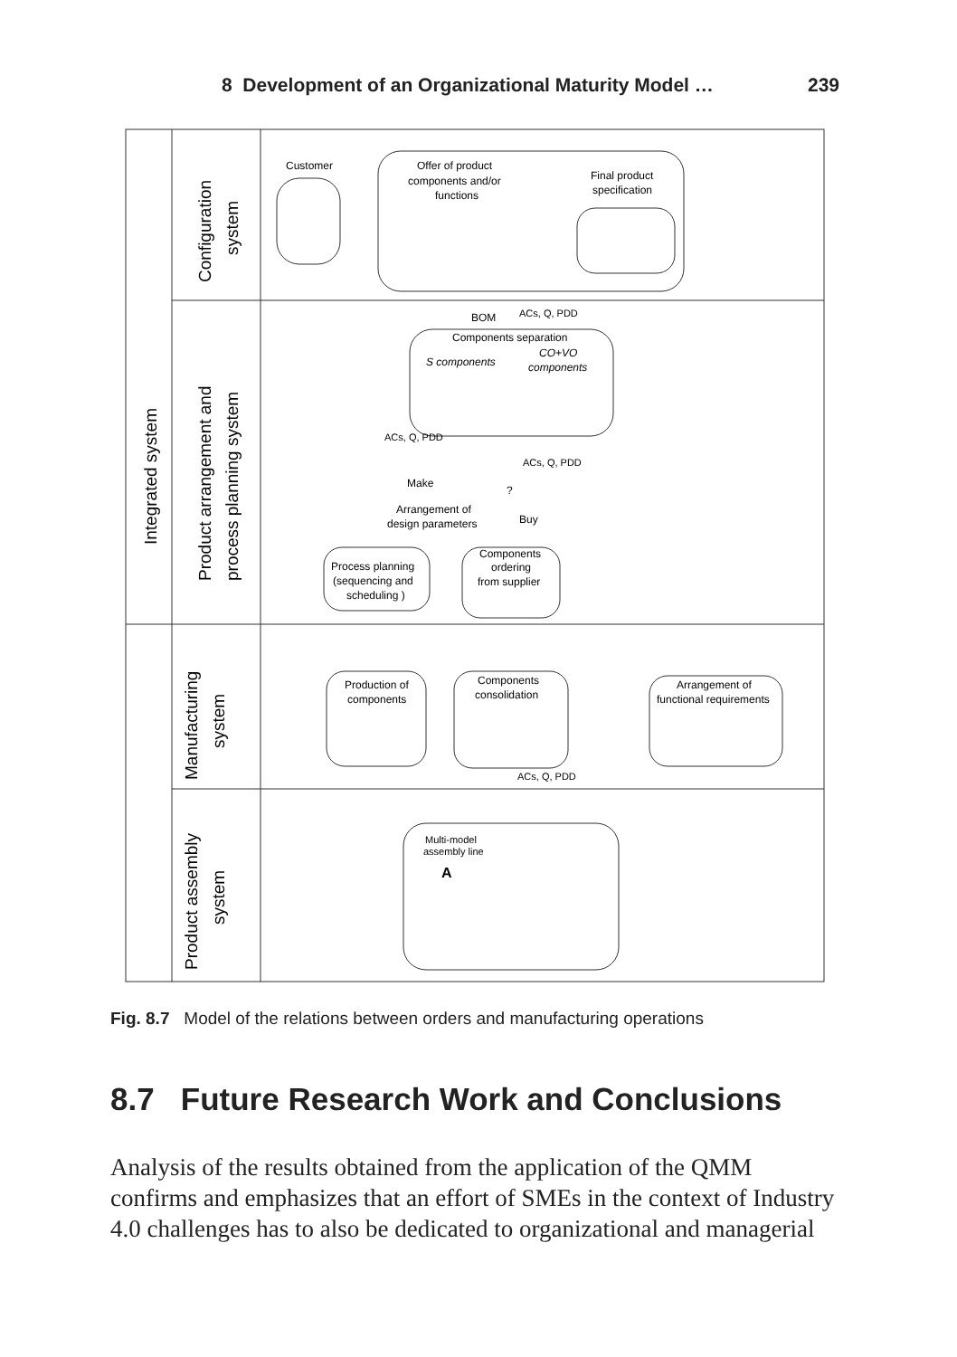8 Development of an Organizational Maturity Model … 239
Integrated system
Configuration
system
Product arrangement and
process planning system
Manufacturing
system
Product assembly
system
Customer
Offer of product
components and/or
functions
Final product
specification
BOM
ACs, Q, PDD
Components separation
S components
CO+VO
components
ACs, Q, PDD
ACs, Q, PDD
Make
?
Arrangement of
design parameters
Buy
Process planning
(sequencing and
scheduling )
Components
ordering
from supplier
Production of
components
Components
consolidation
Arrangement of
functional requirements
ACs, Q, PDD
Multi-model
assembly line
A
Fig. 8.7 Model of the relations between orders and manufacturing operations
8.7 Future Research Work and Conclusions
Analysis of the results obtained from the application of the QMM confirms and emphasizes that an effort of SMEs in the context of Industry 4.0 challenges has to also be dedicated to organizational and managerial